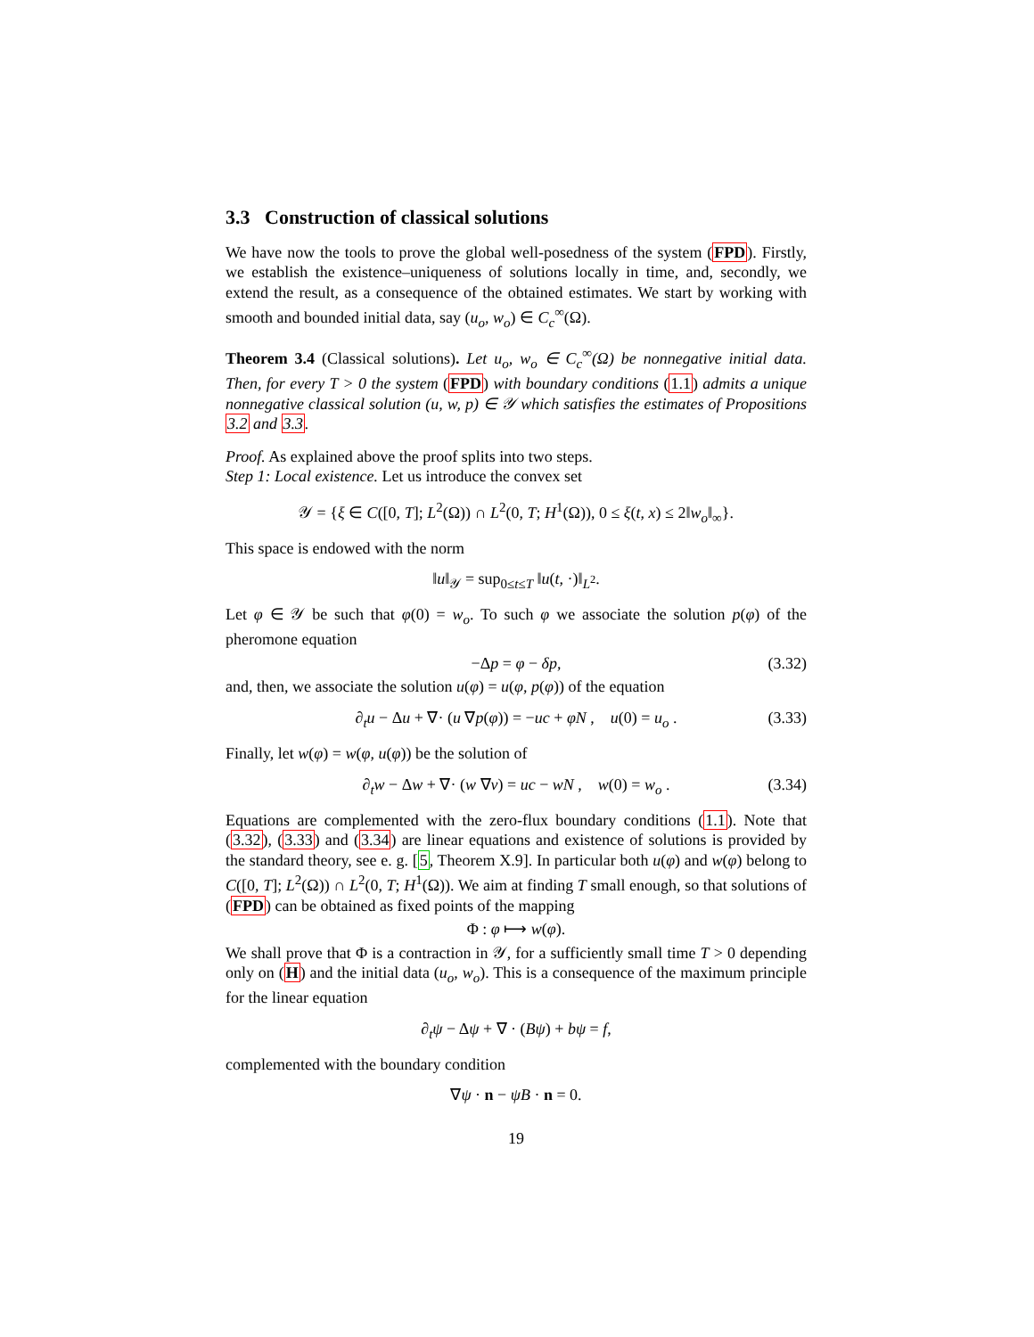3.3 Construction of classical solutions
We have now the tools to prove the global well-posedness of the system (FPD). Firstly, we establish the existence–uniqueness of solutions locally in time, and, secondly, we extend the result, as a consequence of the obtained estimates. We start by working with smooth and bounded initial data, say (u<sub>o</sub>, w<sub>o</sub>) ∈ C<sub>c</sub><sup>∞</sup>(Ω).
Theorem 3.4 (Classical solutions). Let u<sub>o</sub>, w<sub>o</sub> ∈ C<sub>c</sub><sup>∞</sup>(Ω) be nonnegative initial data. Then, for every T > 0 the system (FPD) with boundary conditions (1.1) admits a unique nonnegative classical solution (u, w, p) ∈ 𝒴 which satisfies the estimates of Propositions 3.2 and 3.3.
Proof. As explained above the proof splits into two steps.
Step 1: Local existence. Let us introduce the convex set
𝒴 = {ξ ∈ C([0, T]; L<sup>2</sup>(Ω)) ∩ L<sup>2</sup>(0, T; H<sup>1</sup>(Ω)), 0 ≤ ξ(t, x) ≤ 2‖w<sub>o</sub>‖<sub>∞</sub>}.
This space is endowed with the norm
‖u‖<sub>𝒴</sub> = sup<sub>0≤t≤T</sub> ‖u(t, ·)‖<sub>L<sup>2</sup></sub>.
Let φ ∈ 𝒴 be such that φ(0) = w<sub>o</sub>. To such φ we associate the solution p(φ) of the pheromone equation
−Δp = φ − δp, (3.32)
and, then, we associate the solution u(φ) = u(φ, p(φ)) of the equation
∂<sub>t</sub>u − Δu + ∇· (u ∇p(φ)) = −uc + φN , u(0) = u<sub>o</sub> . (3.33)
Finally, let w(φ) = w(φ, u(φ)) be the solution of
∂<sub>t</sub>w − Δw + ∇· (w ∇v) = uc − wN , w(0) = w<sub>o</sub> . (3.34)
Equations are complemented with the zero-flux boundary conditions (1.1). Note that (3.32), (3.33) and (3.34) are linear equations and existence of solutions is provided by the standard theory, see e. g. [5, Theorem X.9]. In particular both u(φ) and w(φ) belong to C([0, T]; L<sup>2</sup>(Ω)) ∩ L<sup>2</sup>(0, T; H<sup>1</sup>(Ω)). We aim at finding T small enough, so that solutions of (FPD) can be obtained as fixed points of the mapping
Φ : φ ⟼ w(φ).
We shall prove that Φ is a contraction in 𝒴, for a sufficiently small time T > 0 depending only on (H) and the initial data (u<sub>o</sub>, w<sub>o</sub>). This is a consequence of the maximum principle for the linear equation
∂<sub>t</sub>ψ − Δψ + ∇ · (Bψ) + bψ = f,
complemented with the boundary condition
∇ψ · n − ψB · n = 0.
19